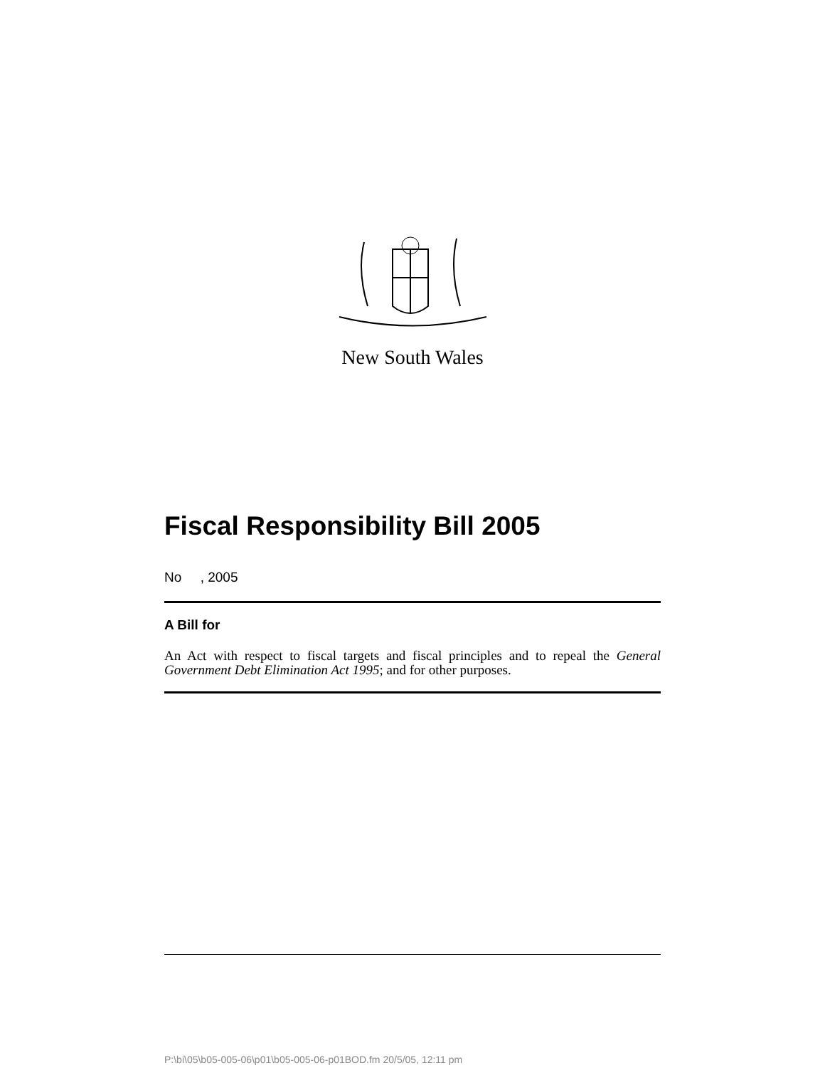New South Wales
Fiscal Responsibility Bill 2005
No , 2005
A Bill for
An Act with respect to fiscal targets and fiscal principles and to repeal the General Government Debt Elimination Act 1995; and for other purposes.
P:\bi\05\b05-005-06\p01\b05-005-06-p01BOD.fm 20/5/05, 12:11 pm